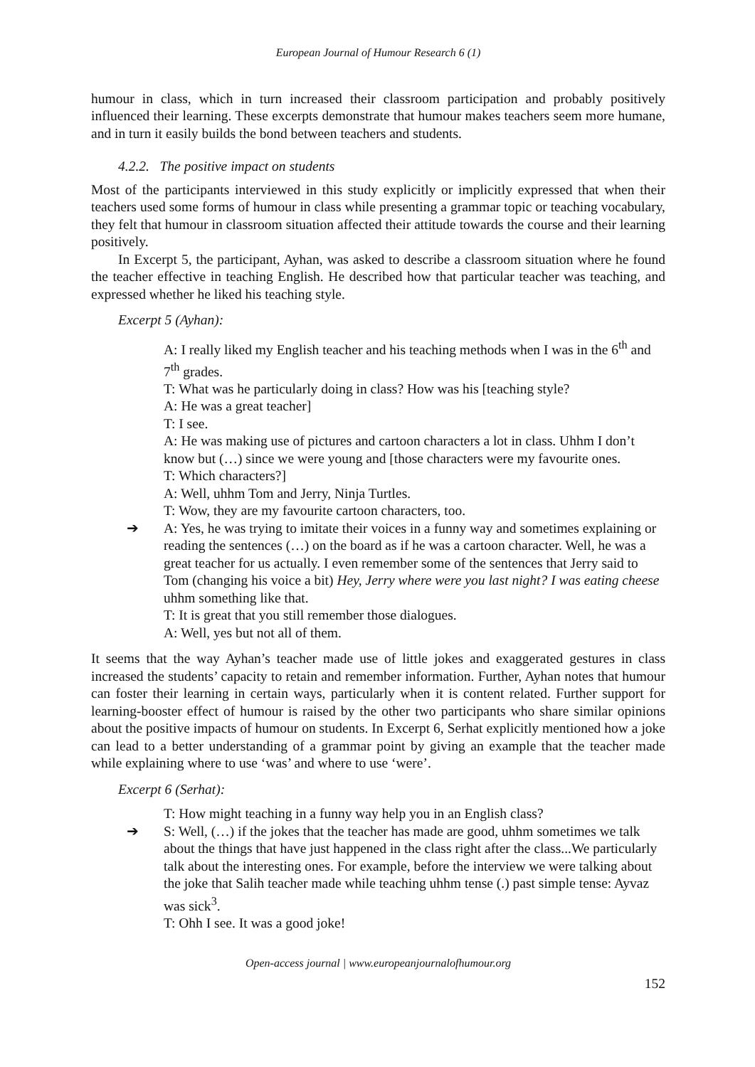European Journal of Humour Research 6 (1)
humour in class, which in turn increased their classroom participation and probably positively influenced their learning. These excerpts demonstrate that humour makes teachers seem more humane, and in turn it easily builds the bond between teachers and students.
4.2.2. The positive impact on students
Most of the participants interviewed in this study explicitly or implicitly expressed that when their teachers used some forms of humour in class while presenting a grammar topic or teaching vocabulary, they felt that humour in classroom situation affected their attitude towards the course and their learning positively.
In Excerpt 5, the participant, Ayhan, was asked to describe a classroom situation where he found the teacher effective in teaching English. He described how that particular teacher was teaching, and expressed whether he liked his teaching style.
Excerpt 5 (Ayhan):
A: I really liked my English teacher and his teaching methods when I was in the 6<sup>th</sup> and 7<sup>th</sup> grades.
T: What was he particularly doing in class? How was his [teaching style?
A: He was a great teacher]
T: I see.
A: He was making use of pictures and cartoon characters a lot in class. Uhhm I don’t know but (…) since we were young and [those characters were my favourite ones.
T: Which characters?]
A: Well, uhhm Tom and Jerry, Ninja Turtles.
T: Wow, they are my favourite cartoon characters, too.
➔ A: Yes, he was trying to imitate their voices in a funny way and sometimes explaining or reading the sentences (…) on the board as if he was a cartoon character. Well, he was a great teacher for us actually. I even remember some of the sentences that Jerry said to Tom (changing his voice a bit) Hey, Jerry where were you last night? I was eating cheese uhhm something like that.
T: It is great that you still remember those dialogues.
A: Well, yes but not all of them.
It seems that the way Ayhan’s teacher made use of little jokes and exaggerated gestures in class increased the students’ capacity to retain and remember information. Further, Ayhan notes that humour can foster their learning in certain ways, particularly when it is content related. Further support for learning-booster effect of humour is raised by the other two participants who share similar opinions about the positive impacts of humour on students. In Excerpt 6, Serhat explicitly mentioned how a joke can lead to a better understanding of a grammar point by giving an example that the teacher made while explaining where to use ‘was’ and where to use ‘were’.
Excerpt 6 (Serhat):
T: How might teaching in a funny way help you in an English class?
➔ S: Well, (…) if the jokes that the teacher has made are good, uhhm sometimes we talk about the things that have just happened in the class right after the class...We particularly talk about the interesting ones. For example, before the interview we were talking about the joke that Salih teacher made while teaching uhhm tense (.) past simple tense: Ayvaz was sick<sup>3</sup>.
T: Ohh I see. It was a good joke!
Open-access journal | www.europeanjournalofhumour.org
152